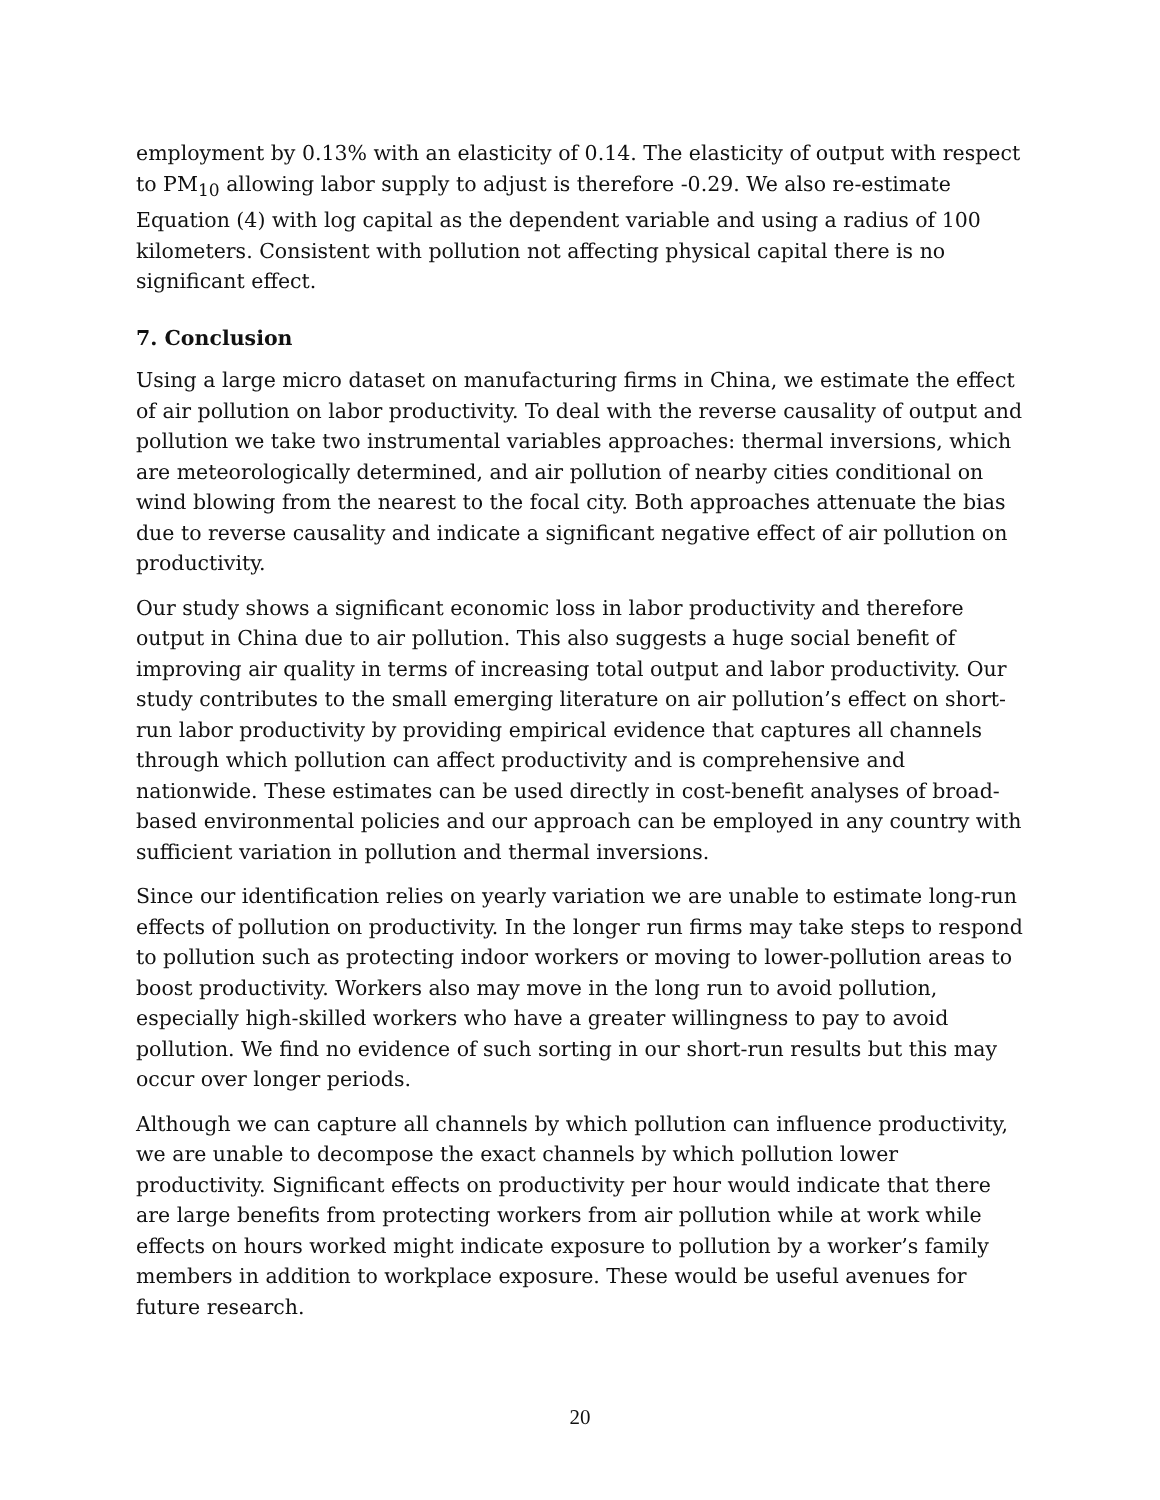employment by 0.13% with an elasticity of 0.14. The elasticity of output with respect to PM<sub>10</sub> allowing labor supply to adjust is therefore -0.29. We also re-estimate Equation (4) with log capital as the dependent variable and using a radius of 100 kilometers. Consistent with pollution not affecting physical capital there is no significant effect.
7. Conclusion
Using a large micro dataset on manufacturing firms in China, we estimate the effect of air pollution on labor productivity. To deal with the reverse causality of output and pollution we take two instrumental variables approaches: thermal inversions, which are meteorologically determined, and air pollution of nearby cities conditional on wind blowing from the nearest to the focal city. Both approaches attenuate the bias due to reverse causality and indicate a significant negative effect of air pollution on productivity.
Our study shows a significant economic loss in labor productivity and therefore output in China due to air pollution. This also suggests a huge social benefit of improving air quality in terms of increasing total output and labor productivity. Our study contributes to the small emerging literature on air pollution’s effect on short-run labor productivity by providing empirical evidence that captures all channels through which pollution can affect productivity and is comprehensive and nationwide. These estimates can be used directly in cost-benefit analyses of broad-based environmental policies and our approach can be employed in any country with sufficient variation in pollution and thermal inversions.
Since our identification relies on yearly variation we are unable to estimate long-run effects of pollution on productivity. In the longer run firms may take steps to respond to pollution such as protecting indoor workers or moving to lower-pollution areas to boost productivity. Workers also may move in the long run to avoid pollution, especially high-skilled workers who have a greater willingness to pay to avoid pollution. We find no evidence of such sorting in our short-run results but this may occur over longer periods.
Although we can capture all channels by which pollution can influence productivity, we are unable to decompose the exact channels by which pollution lower productivity. Significant effects on productivity per hour would indicate that there are large benefits from protecting workers from air pollution while at work while effects on hours worked might indicate exposure to pollution by a worker’s family members in addition to workplace exposure. These would be useful avenues for future research.
20